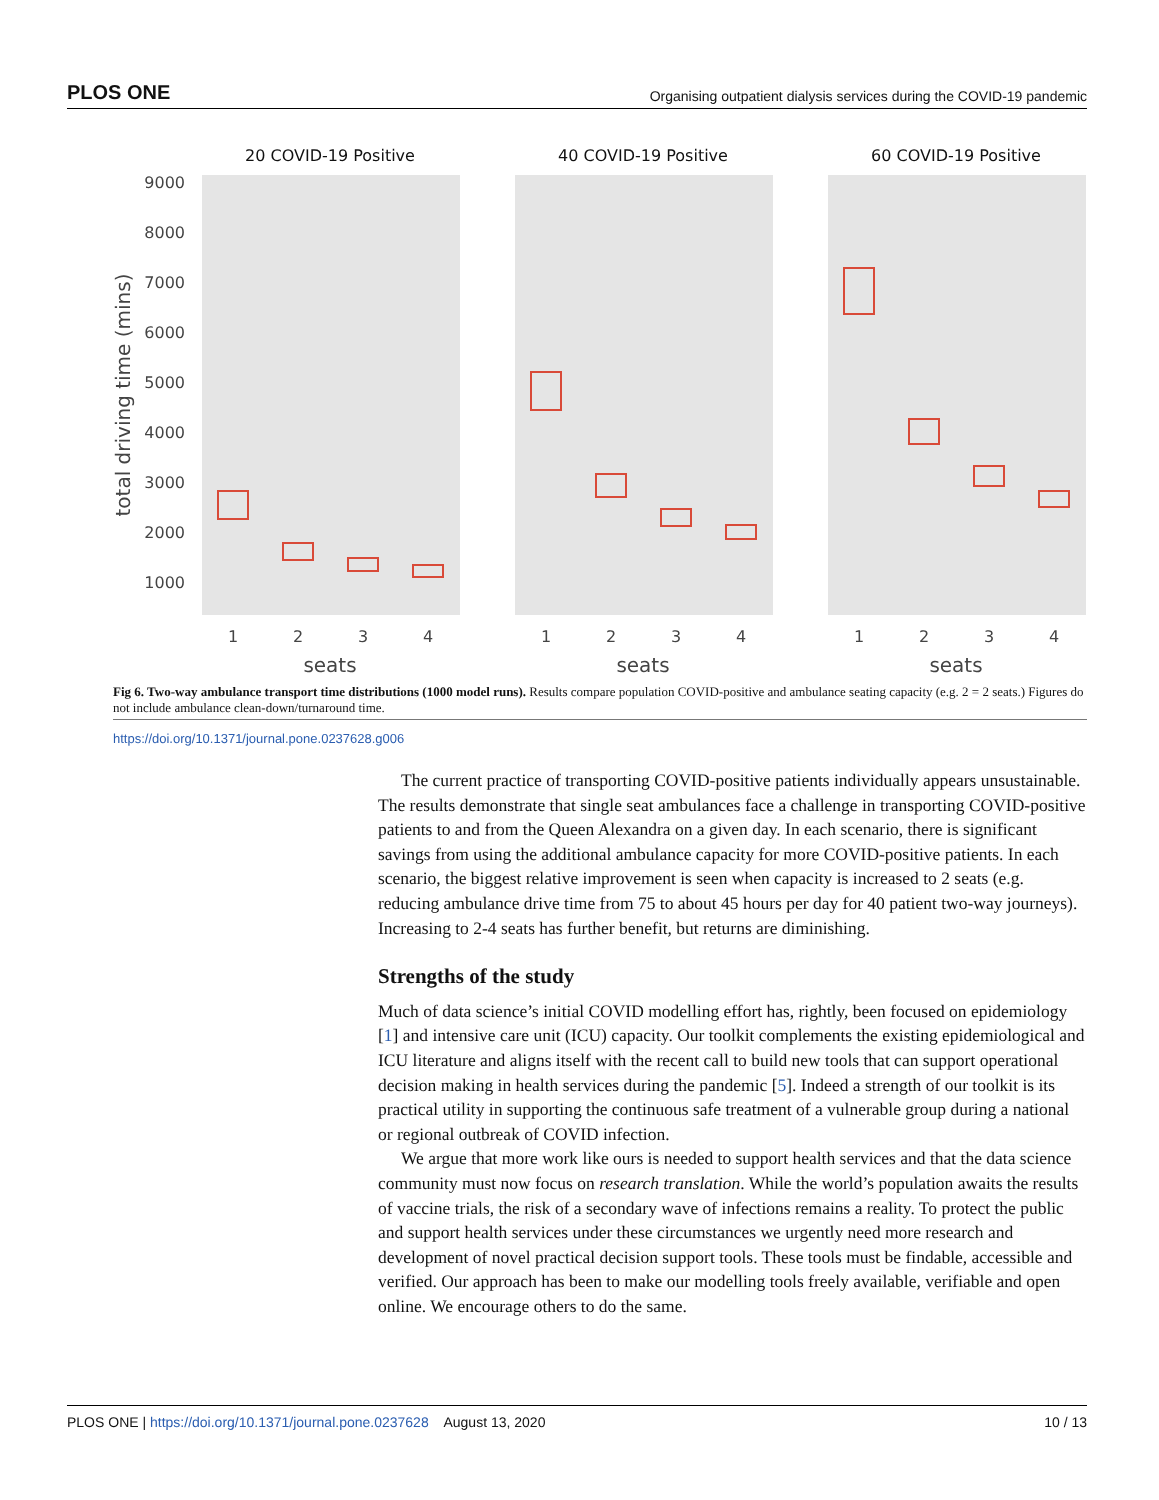PLOS ONE Organising outpatient dialysis services during the COVID-19 pandemic
20 COVID-19 Positive
40 COVID-19 Positive
60 COVID-19 Positive
9000
8000
7000
6000
5000
4000
3000
2000
1000
total driving time (mins)
1
2
3
4
1
2
3
4
1
2
3
4
seats
seats
seats
Fig 6. Two-way ambulance transport time distributions (1000 model runs). Results compare population COVID-positive and ambulance seating capacity (e.g. 2 = 2 seats.) Figures do not include ambulance clean-down/turnaround time.
https://doi.org/10.1371/journal.pone.0237628.g006
The current practice of transporting COVID-positive patients individually appears unsustainable. The results demonstrate that single seat ambulances face a challenge in transporting COVID-positive patients to and from the Queen Alexandra on a given day. In each scenario, there is significant savings from using the additional ambulance capacity for more COVID-positive patients. In each scenario, the biggest relative improvement is seen when capacity is increased to 2 seats (e.g. reducing ambulance drive time from 75 to about 45 hours per day for 40 patient two-way journeys). Increasing to 2-4 seats has further benefit, but returns are diminishing.
Strengths of the study
Much of data science’s initial COVID modelling effort has, rightly, been focused on epidemiology [1] and intensive care unit (ICU) capacity. Our toolkit complements the existing epidemiological and ICU literature and aligns itself with the recent call to build new tools that can support operational decision making in health services during the pandemic [5]. Indeed a strength of our toolkit is its practical utility in supporting the continuous safe treatment of a vulnerable group during a national or regional outbreak of COVID infection.
We argue that more work like ours is needed to support health services and that the data science community must now focus on research translation. While the world’s population awaits the results of vaccine trials, the risk of a secondary wave of infections remains a reality. To protect the public and support health services under these circumstances we urgently need more research and development of novel practical decision support tools. These tools must be findable, accessible and verified. Our approach has been to make our modelling tools freely available, verifiable and open online. We encourage others to do the same.
PLOS ONE | https://doi.org/10.1371/journal.pone.0237628 August 13, 2020 10 / 13